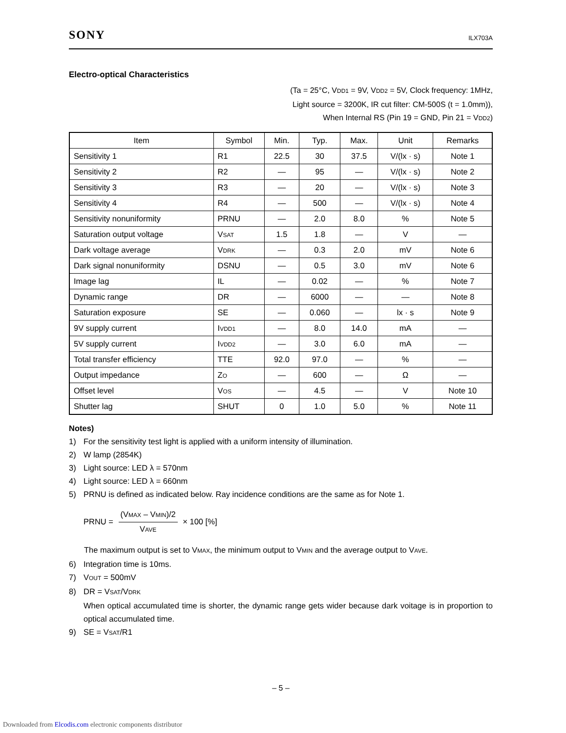SONY ILX703A
Electro-optical Characteristics
(Ta = 25°C, VDD1 = 9V, VDD2 = 5V, Clock frequency: 1MHz,
Light source = 3200K, IR cut filter: CM-500S (t = 1.0mm)),
When Internal RS (Pin 19 = GND, Pin 21 = VDD2)
| Item | Symbol | Min. | Typ. | Max. | Unit | Remarks |
| --- | --- | --- | --- | --- | --- | --- |
| Sensitivity 1 | R1 | 22.5 | 30 | 37.5 | V/(lx · s) | Note 1 |
| Sensitivity 2 | R2 | — | 95 | — | V/(lx · s) | Note 2 |
| Sensitivity 3 | R3 | — | 20 | — | V/(lx · s) | Note 3 |
| Sensitivity 4 | R4 | — | 500 | — | V/(lx · s) | Note 4 |
| Sensitivity nonuniformity | PRNU | — | 2.0 | 8.0 | % | Note 5 |
| Saturation output voltage | V SAT | 1.5 | 1.8 | — | V | — |
| Dark voltage average | V DRK | — | 0.3 | 2.0 | mV | Note 6 |
| Dark signal nonuniformity | DSNU | — | 0.5 | 3.0 | mV | Note 6 |
| Image lag | IL | — | 0.02 | — | % | Note 7 |
| Dynamic range | DR | — | 6000 | — | — | Note 8 |
| Saturation exposure | SE | — | 0.060 | — | lx · s | Note 9 |
| 9V supply current | I VDD1 | — | 8.0 | 14.0 | mA | — |
| 5V supply current | I VDD2 | — | 3.0 | 6.0 | mA | — |
| Total transfer efficiency | TTE | 92.0 | 97.0 | — | % | — |
| Output impedance | Z O | — | 600 | — | Ω | — |
| Offset level | V OS | — | 4.5 | — | V | Note 10 |
| Shutter lag | SHUT | 0 | 1.0 | 5.0 | % | Note 11 |
Notes)
1) For the sensitivity test light is applied with a uniform intensity of illumination.
2) W lamp (2854K)
3) Light source: LED λ = 570nm
4) Light source: LED λ = 660nm
5) PRNU is defined as indicated below. Ray incidence conditions are the same as for Note 1.
PRNU =
(VMAX – VMIN)/2
VAVE
× 100 [%]
The maximum output is set to VMAX, the minimum output to VMIN and the average output to VAVE.
6) Integration time is 10ms.
7) VOUT = 500mV
8) DR = VSAT/VDRK
When optical accumulated time is shorter, the dynamic range gets wider because dark voitage is in proportion to optical accumulated time.
9) SE = VSAT/R1
– 5 –
Downloaded from Elcodis.com electronic components distributor